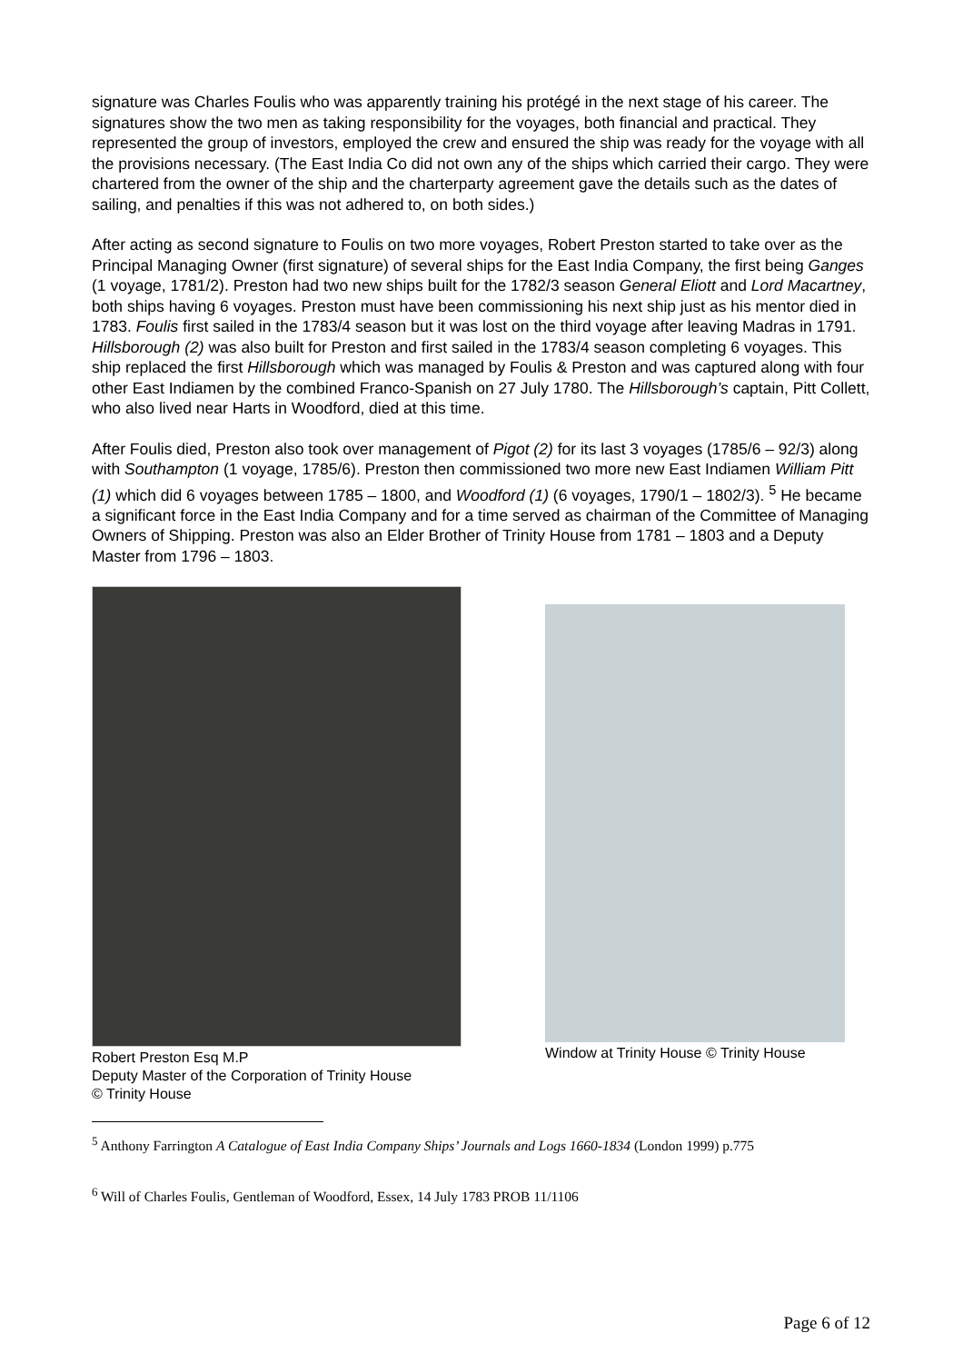signature was Charles Foulis who was apparently training his protégé in the next stage of his career. The signatures show the two men as taking responsibility for the voyages, both financial and practical. They represented the group of investors, employed the crew and ensured the ship was ready for the voyage with all the provisions necessary. (The East India Co did not own any of the ships which carried their cargo. They were chartered from the owner of the ship and the charterparty agreement gave the details such as the dates of sailing, and penalties if this was not adhered to, on both sides.)
After acting as second signature to Foulis on two more voyages, Robert Preston started to take over as the Principal Managing Owner (first signature) of several ships for the East India Company, the first being Ganges (1 voyage, 1781/2). Preston had two new ships built for the 1782/3 season General Eliott and Lord Macartney, both ships having 6 voyages. Preston must have been commissioning his next ship just as his mentor died in 1783. Foulis first sailed in the 1783/4 season but it was lost on the third voyage after leaving Madras in 1791. Hillsborough (2) was also built for Preston and first sailed in the 1783/4 season completing 6 voyages. This ship replaced the first Hillsborough which was managed by Foulis & Preston and was captured along with four other East Indiamen by the combined Franco-Spanish on 27 July 1780. The Hillsborough’s captain, Pitt Collett, who also lived near Harts in Woodford, died at this time.
After Foulis died, Preston also took over management of Pigot (2) for its last 3 voyages (1785/6 – 92/3) along with Southampton (1 voyage, 1785/6). Preston then commissioned two more new East Indiamen William Pitt (1) which did 6 voyages between 1785 – 1800, and Woodford (1) (6 voyages, 1790/1 – 1802/3). <sup>5</sup> He became a significant force in the East India Company and for a time served as chairman of the Committee of Managing Owners of Shipping. Preston was also an Elder Brother of Trinity House from 1781 – 1803 and a Deputy Master from 1796 – 1803.
Robert Preston Esq M.P
Deputy Master of the Corporation of Trinity House
© Trinity House
Window at Trinity House © Trinity House
<sup>5</sup> Anthony Farrington A Catalogue of East India Company Ships’ Journals and Logs 1660-1834 (London 1999) p.775
<sup>6</sup> Will of Charles Foulis, Gentleman of Woodford, Essex, 14 July 1783 PROB 11/1106
Page 6 of 12